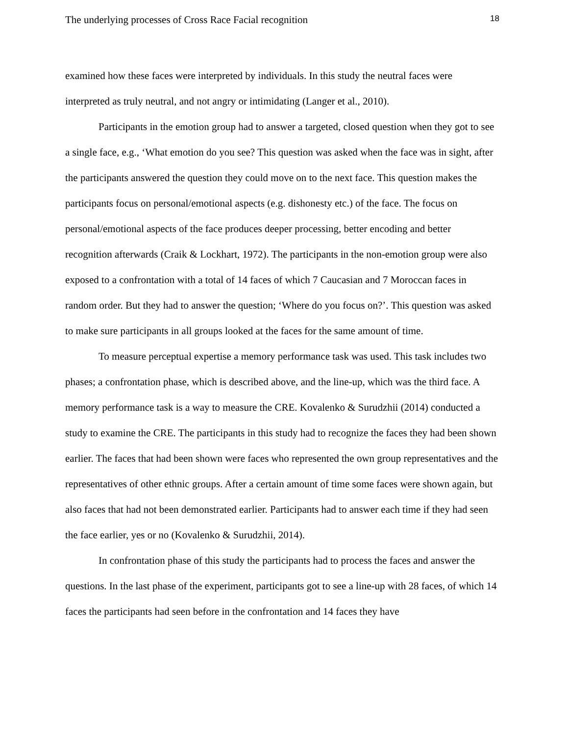The underlying processes of Cross Race Facial recognition 18
examined how these faces were interpreted by individuals. In this study the neutral faces were interpreted as truly neutral, and not angry or intimidating (Langer et al., 2010).
Participants in the emotion group had to answer a targeted, closed question when they got to see a single face, e.g., ‘What emotion do you see? This question was asked when the face was in sight, after the participants answered the question they could move on to the next face. This question makes the participants focus on personal/emotional aspects (e.g. dishonesty etc.) of the face. The focus on personal/emotional aspects of the face produces deeper processing, better encoding and better recognition afterwards (Craik & Lockhart, 1972). The participants in the non-emotion group were also exposed to a confrontation with a total of 14 faces of which 7 Caucasian and 7 Moroccan faces in random order. But they had to answer the question; ‘Where do you focus on?’. This question was asked to make sure participants in all groups looked at the faces for the same amount of time.
To measure perceptual expertise a memory performance task was used. This task includes two phases; a confrontation phase, which is described above, and the line-up, which was the third face. A memory performance task is a way to measure the CRE. Kovalenko & Surudzhii (2014) conducted a study to examine the CRE. The participants in this study had to recognize the faces they had been shown earlier. The faces that had been shown were faces who represented the own group representatives and the representatives of other ethnic groups. After a certain amount of time some faces were shown again, but also faces that had not been demonstrated earlier. Participants had to answer each time if they had seen the face earlier, yes or no (Kovalenko & Surudzhii, 2014).
In confrontation phase of this study the participants had to process the faces and answer the questions. In the last phase of the experiment, participants got to see a line-up with 28 faces, of which 14 faces the participants had seen before in the confrontation and 14 faces they have